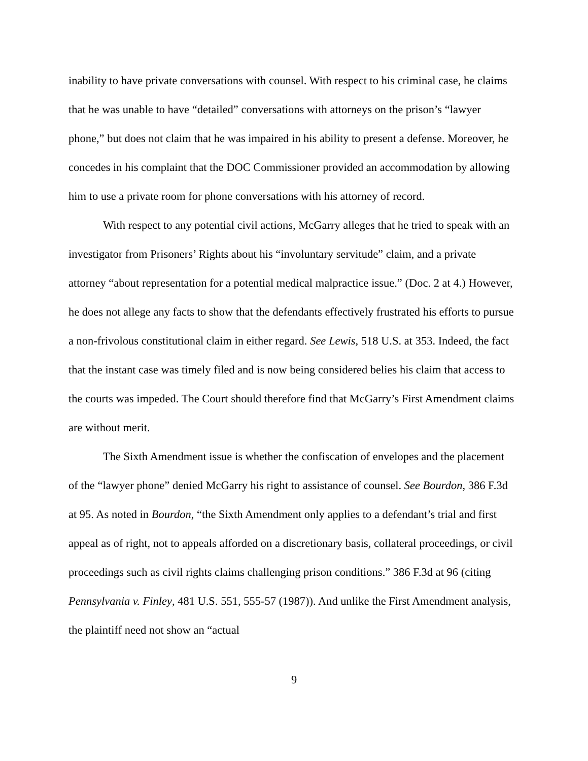inability to have private conversations with counsel. With respect to his criminal case, he claims that he was unable to have “detailed” conversations with attorneys on the prison’s “lawyer phone,” but does not claim that he was impaired in his ability to present a defense. Moreover, he concedes in his complaint that the DOC Commissioner provided an accommodation by allowing him to use a private room for phone conversations with his attorney of record.
With respect to any potential civil actions, McGarry alleges that he tried to speak with an investigator from Prisoners’ Rights about his “involuntary servitude” claim, and a private attorney “about representation for a potential medical malpractice issue.” (Doc. 2 at 4.) However, he does not allege any facts to show that the defendants effectively frustrated his efforts to pursue a non-frivolous constitutional claim in either regard. See Lewis, 518 U.S. at 353. Indeed, the fact that the instant case was timely filed and is now being considered belies his claim that access to the courts was impeded. The Court should therefore find that McGarry’s First Amendment claims are without merit.
The Sixth Amendment issue is whether the confiscation of envelopes and the placement of the “lawyer phone” denied McGarry his right to assistance of counsel. See Bourdon, 386 F.3d at 95. As noted in Bourdon, “the Sixth Amendment only applies to a defendant’s trial and first appeal as of right, not to appeals afforded on a discretionary basis, collateral proceedings, or civil proceedings such as civil rights claims challenging prison conditions.” 386 F.3d at 96 (citing Pennsylvania v. Finley, 481 U.S. 551, 555-57 (1987)). And unlike the First Amendment analysis, the plaintiff need not show an “actual
9